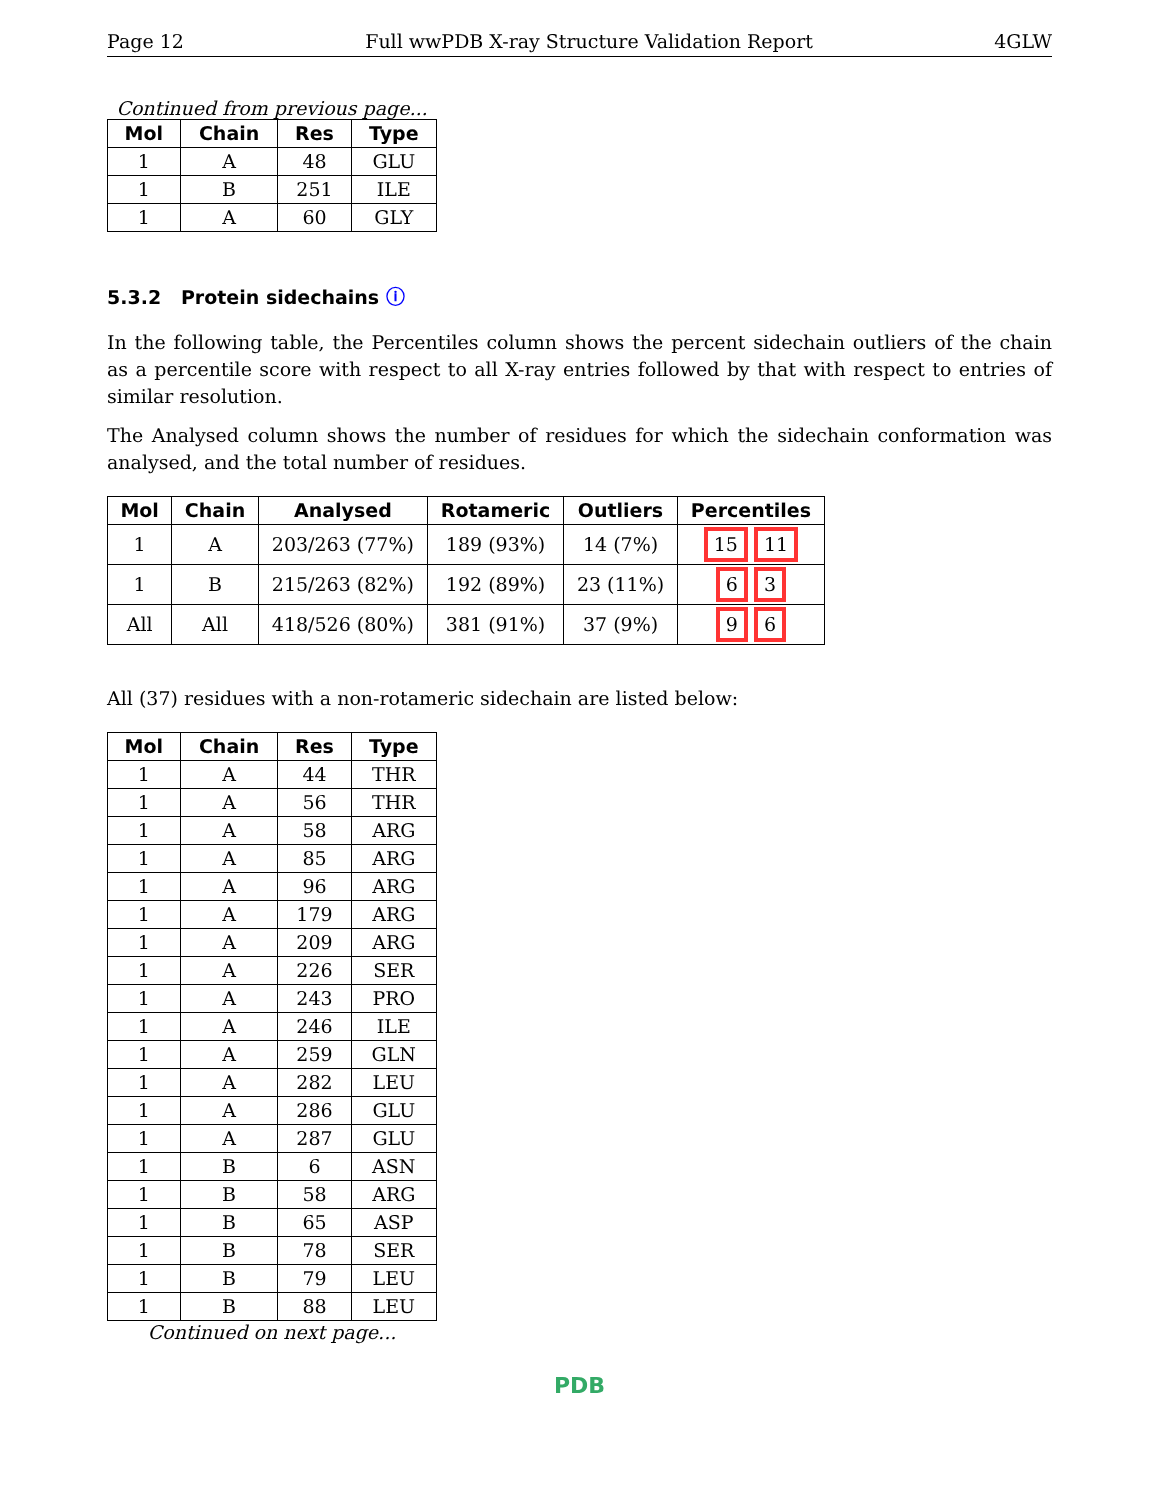Page 12 Full wwPDB X-ray Structure Validation Report 4GLW
Continued from previous page...
| Mol | Chain | Res | Type |
| --- | --- | --- | --- |
| 1 | A | 48 | GLU |
| 1 | B | 251 | ILE |
| 1 | A | 60 | GLY |
5.3.2 Protein sidechains ⓘ
In the following table, the Percentiles column shows the percent sidechain outliers of the chain as a percentile score with respect to all X-ray entries followed by that with respect to entries of similar resolution.
The Analysed column shows the number of residues for which the sidechain conformation was analysed, and the total number of residues.
| Mol | Chain | Analysed | Rotameric | Outliers | Percentiles |
| --- | --- | --- | --- | --- | --- |
| 1 | A | 203/263 (77%) | 189 (93%) | 14 (7%) | 15 11 |
| 1 | B | 215/263 (82%) | 192 (89%) | 23 (11%) | 6 3 |
| All | All | 418/526 (80%) | 381 (91%) | 37 (9%) | 9 6 |
All (37) residues with a non-rotameric sidechain are listed below:
| Mol | Chain | Res | Type |
| --- | --- | --- | --- |
| 1 | A | 44 | THR |
| 1 | A | 56 | THR |
| 1 | A | 58 | ARG |
| 1 | A | 85 | ARG |
| 1 | A | 96 | ARG |
| 1 | A | 179 | ARG |
| 1 | A | 209 | ARG |
| 1 | A | 226 | SER |
| 1 | A | 243 | PRO |
| 1 | A | 246 | ILE |
| 1 | A | 259 | GLN |
| 1 | A | 282 | LEU |
| 1 | A | 286 | GLU |
| 1 | A | 287 | GLU |
| 1 | B | 6 | ASN |
| 1 | B | 58 | ARG |
| 1 | B | 65 | ASP |
| 1 | B | 78 | SER |
| 1 | B | 79 | LEU |
| 1 | B | 88 | LEU |
Continued on next page...
PDB